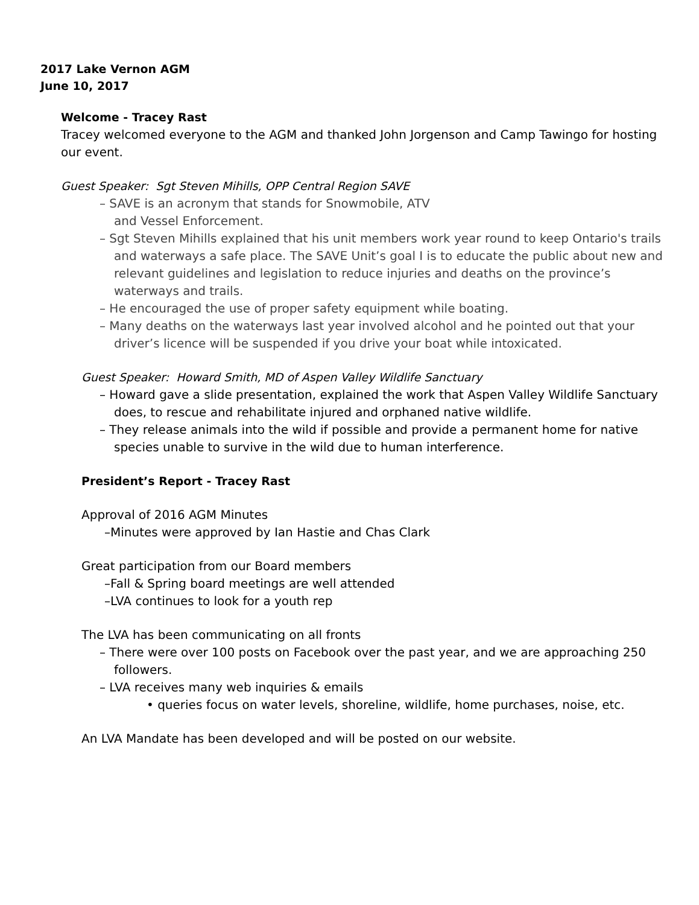2017 Lake Vernon AGM
June 10, 2017
Welcome - Tracey Rast
Tracey welcomed everyone to the AGM and thanked John Jorgenson and Camp Tawingo for hosting our event.
Guest Speaker: Sgt Steven Mihills, OPP Central Region SAVE
– SAVE is an acronym that stands for Snowmobile, ATV
and Vessel Enforcement.
– Sgt Steven Mihills explained that his unit members work year round to keep Ontario's trails and waterways a safe place. The SAVE Unit’s goal I is to educate the public about new and relevant guidelines and legislation to reduce injuries and deaths on the province’s waterways and trails.
– He encouraged the use of proper safety equipment while boating.
– Many deaths on the waterways last year involved alcohol and he pointed out that your driver’s licence will be suspended if you drive your boat while intoxicated.
Guest Speaker: Howard Smith, MD of Aspen Valley Wildlife Sanctuary
– Howard gave a slide presentation, explained the work that Aspen Valley Wildlife Sanctuary does, to rescue and rehabilitate injured and orphaned native wildlife.
– They release animals into the wild if possible and provide a permanent home for native species unable to survive in the wild due to human interference.
President’s Report - Tracey Rast
Approval of 2016 AGM Minutes
–Minutes were approved by Ian Hastie and Chas Clark
Great participation from our Board members
–Fall & Spring board meetings are well attended
–LVA continues to look for a youth rep
The LVA has been communicating on all fronts
– There were over 100 posts on Facebook over the past year, and we are approaching 250 followers.
– LVA receives many web inquiries & emails
• queries focus on water levels, shoreline, wildlife, home purchases, noise, etc.
An LVA Mandate has been developed and will be posted on our website.